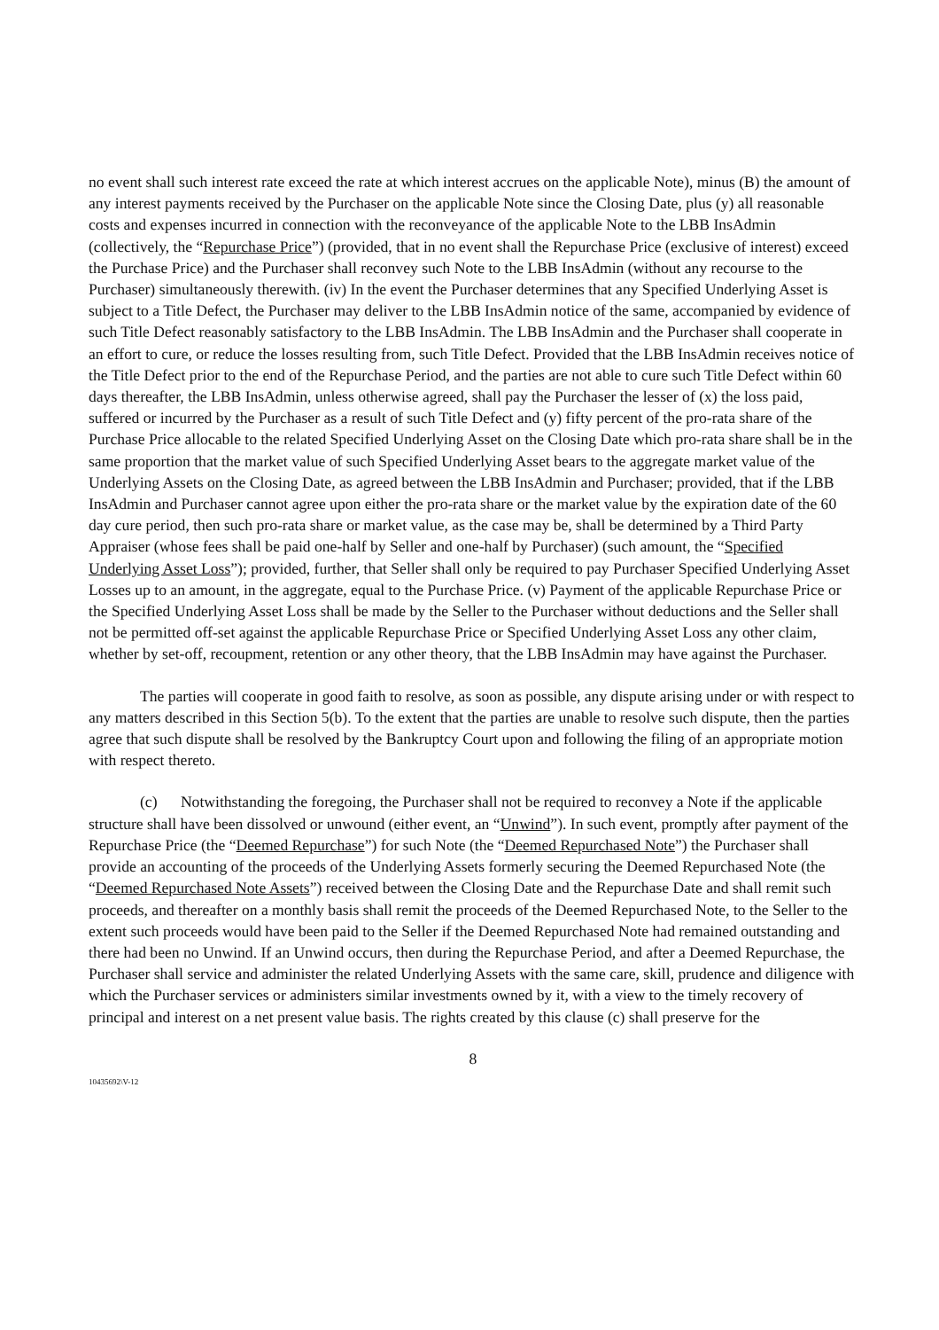no event shall such interest rate exceed the rate at which interest accrues on the applicable Note), minus (B) the amount of any interest payments received by the Purchaser on the applicable Note since the Closing Date, plus (y) all reasonable costs and expenses incurred in connection with the reconveyance of the applicable Note to the LBB InsAdmin (collectively, the “Repurchase Price”) (provided, that in no event shall the Repurchase Price (exclusive of interest) exceed the Purchase Price) and the Purchaser shall reconvey such Note to the LBB InsAdmin (without any recourse to the Purchaser) simultaneously therewith. (iv) In the event the Purchaser determines that any Specified Underlying Asset is subject to a Title Defect, the Purchaser may deliver to the LBB InsAdmin notice of the same, accompanied by evidence of such Title Defect reasonably satisfactory to the LBB InsAdmin. The LBB InsAdmin and the Purchaser shall cooperate in an effort to cure, or reduce the losses resulting from, such Title Defect. Provided that the LBB InsAdmin receives notice of the Title Defect prior to the end of the Repurchase Period, and the parties are not able to cure such Title Defect within 60 days thereafter, the LBB InsAdmin, unless otherwise agreed, shall pay the Purchaser the lesser of (x) the loss paid, suffered or incurred by the Purchaser as a result of such Title Defect and (y) fifty percent of the pro-rata share of the Purchase Price allocable to the related Specified Underlying Asset on the Closing Date which pro-rata share shall be in the same proportion that the market value of such Specified Underlying Asset bears to the aggregate market value of the Underlying Assets on the Closing Date, as agreed between the LBB InsAdmin and Purchaser; provided, that if the LBB InsAdmin and Purchaser cannot agree upon either the pro-rata share or the market value by the expiration date of the 60 day cure period, then such pro-rata share or market value, as the case may be, shall be determined by a Third Party Appraiser (whose fees shall be paid one-half by Seller and one-half by Purchaser) (such amount, the “Specified Underlying Asset Loss”); provided, further, that Seller shall only be required to pay Purchaser Specified Underlying Asset Losses up to an amount, in the aggregate, equal to the Purchase Price. (v) Payment of the applicable Repurchase Price or the Specified Underlying Asset Loss shall be made by the Seller to the Purchaser without deductions and the Seller shall not be permitted off-set against the applicable Repurchase Price or Specified Underlying Asset Loss any other claim, whether by set-off, recoupment, retention or any other theory, that the LBB InsAdmin may have against the Purchaser.
The parties will cooperate in good faith to resolve, as soon as possible, any dispute arising under or with respect to any matters described in this Section 5(b). To the extent that the parties are unable to resolve such dispute, then the parties agree that such dispute shall be resolved by the Bankruptcy Court upon and following the filing of an appropriate motion with respect thereto.
(c) Notwithstanding the foregoing, the Purchaser shall not be required to reconvey a Note if the applicable structure shall have been dissolved or unwound (either event, an “Unwind”). In such event, promptly after payment of the Repurchase Price (the “Deemed Repurchase”) for such Note (the “Deemed Repurchased Note”) the Purchaser shall provide an accounting of the proceeds of the Underlying Assets formerly securing the Deemed Repurchased Note (the “Deemed Repurchased Note Assets”) received between the Closing Date and the Repurchase Date and shall remit such proceeds, and thereafter on a monthly basis shall remit the proceeds of the Deemed Repurchased Note, to the Seller to the extent such proceeds would have been paid to the Seller if the Deemed Repurchased Note had remained outstanding and there had been no Unwind. If an Unwind occurs, then during the Repurchase Period, and after a Deemed Repurchase, the Purchaser shall service and administer the related Underlying Assets with the same care, skill, prudence and diligence with which the Purchaser services or administers similar investments owned by it, with a view to the timely recovery of principal and interest on a net present value basis. The rights created by this clause (c) shall preserve for the
8
10435692\V-12